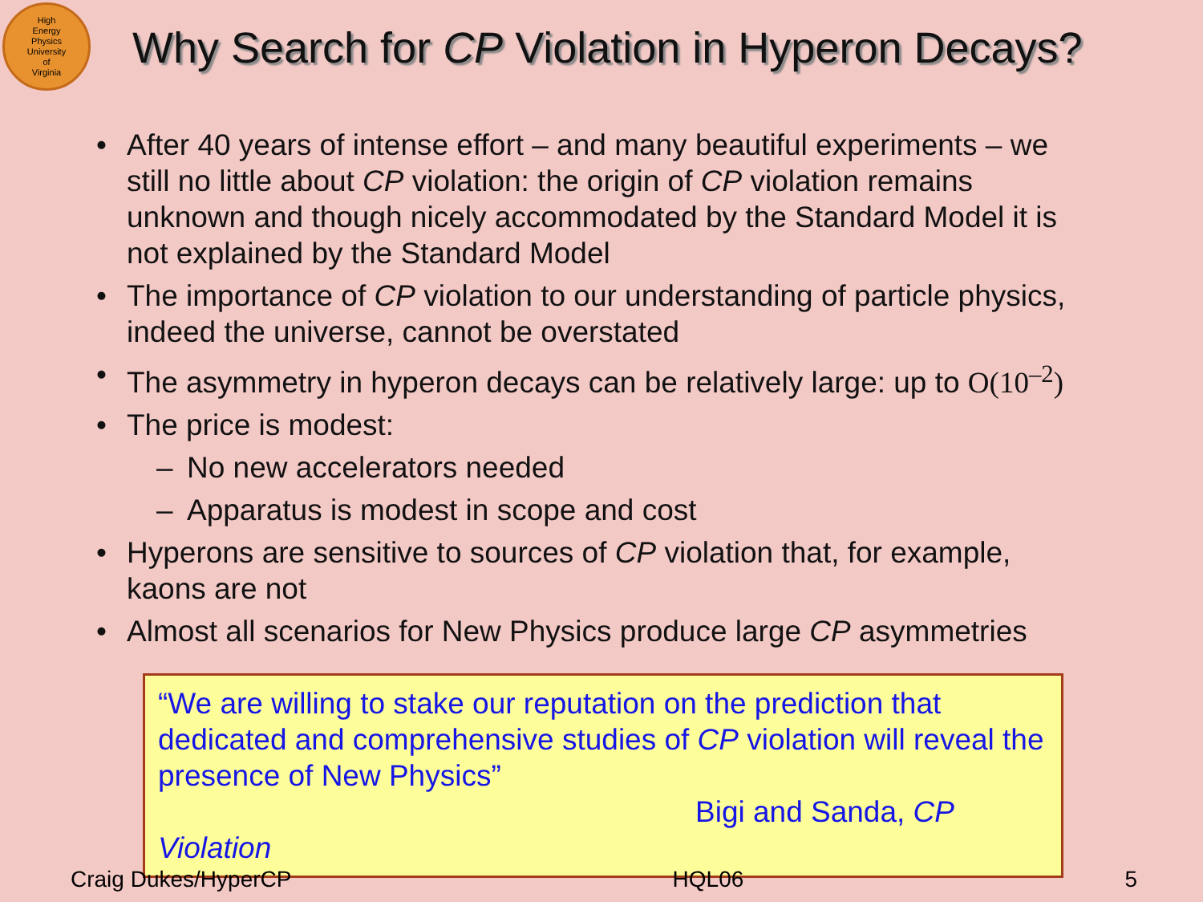High
Energy
Physics
University
of
Virginia
Why Search for CP Violation in Hyperon Decays?
• After 40 years of intense effort – and many beautiful experiments – we still no little about CP violation: the origin of CP violation remains unknown and though nicely accommodated by the Standard Model it is not explained by the Standard Model
• The importance of CP violation to our understanding of particle physics, indeed the universe, cannot be overstated
• The asymmetry in hyperon decays can be relatively large: up to O(10<sup>–2</sup>)
• The price is modest:
– No new accelerators needed
– Apparatus is modest in scope and cost
• Hyperons are sensitive to sources of CP violation that, for example, kaons are not
• Almost all scenarios for New Physics produce large CP asymmetries
“We are willing to stake our reputation on the prediction that dedicated and comprehensive studies of CP violation will reveal the presence of New Physics”
Bigi and Sanda, CP Violation
Craig Dukes/HyperCP HQL06 5